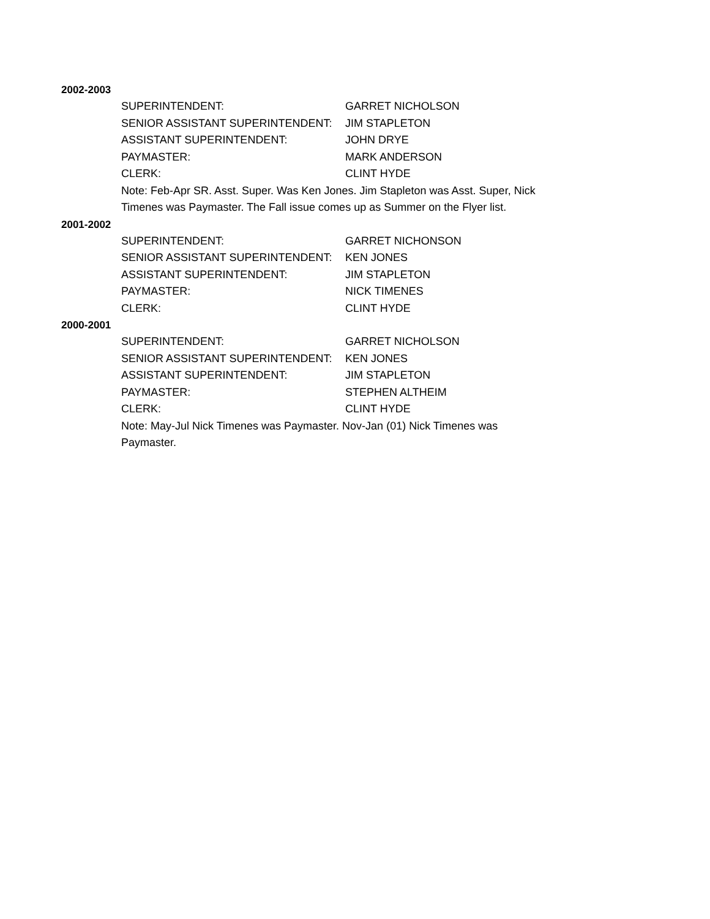2002-2003
SUPERINTENDENT: GARRET NICHOLSON
SENIOR ASSISTANT SUPERINTENDENT: JIM STAPLETON
ASSISTANT SUPERINTENDENT: JOHN DRYE
PAYMASTER: MARK ANDERSON
CLERK: CLINT HYDE
Note: Feb-Apr SR. Asst. Super. Was Ken Jones. Jim Stapleton was Asst. Super, Nick Timenes was Paymaster. The Fall issue comes up as Summer on the Flyer list.
2001-2002
SUPERINTENDENT: GARRET NICHONSON
SENIOR ASSISTANT SUPERINTENDENT: KEN JONES
ASSISTANT SUPERINTENDENT: JIM STAPLETON
PAYMASTER: NICK TIMENES
CLERK: CLINT HYDE
2000-2001
SUPERINTENDENT: GARRET NICHOLSON
SENIOR ASSISTANT SUPERINTENDENT: KEN JONES
ASSISTANT SUPERINTENDENT: JIM STAPLETON
PAYMASTER: STEPHEN ALTHEIM
CLERK: CLINT HYDE
Note: May-Jul Nick Timenes was Paymaster. Nov-Jan (01) Nick Timenes was Paymaster.